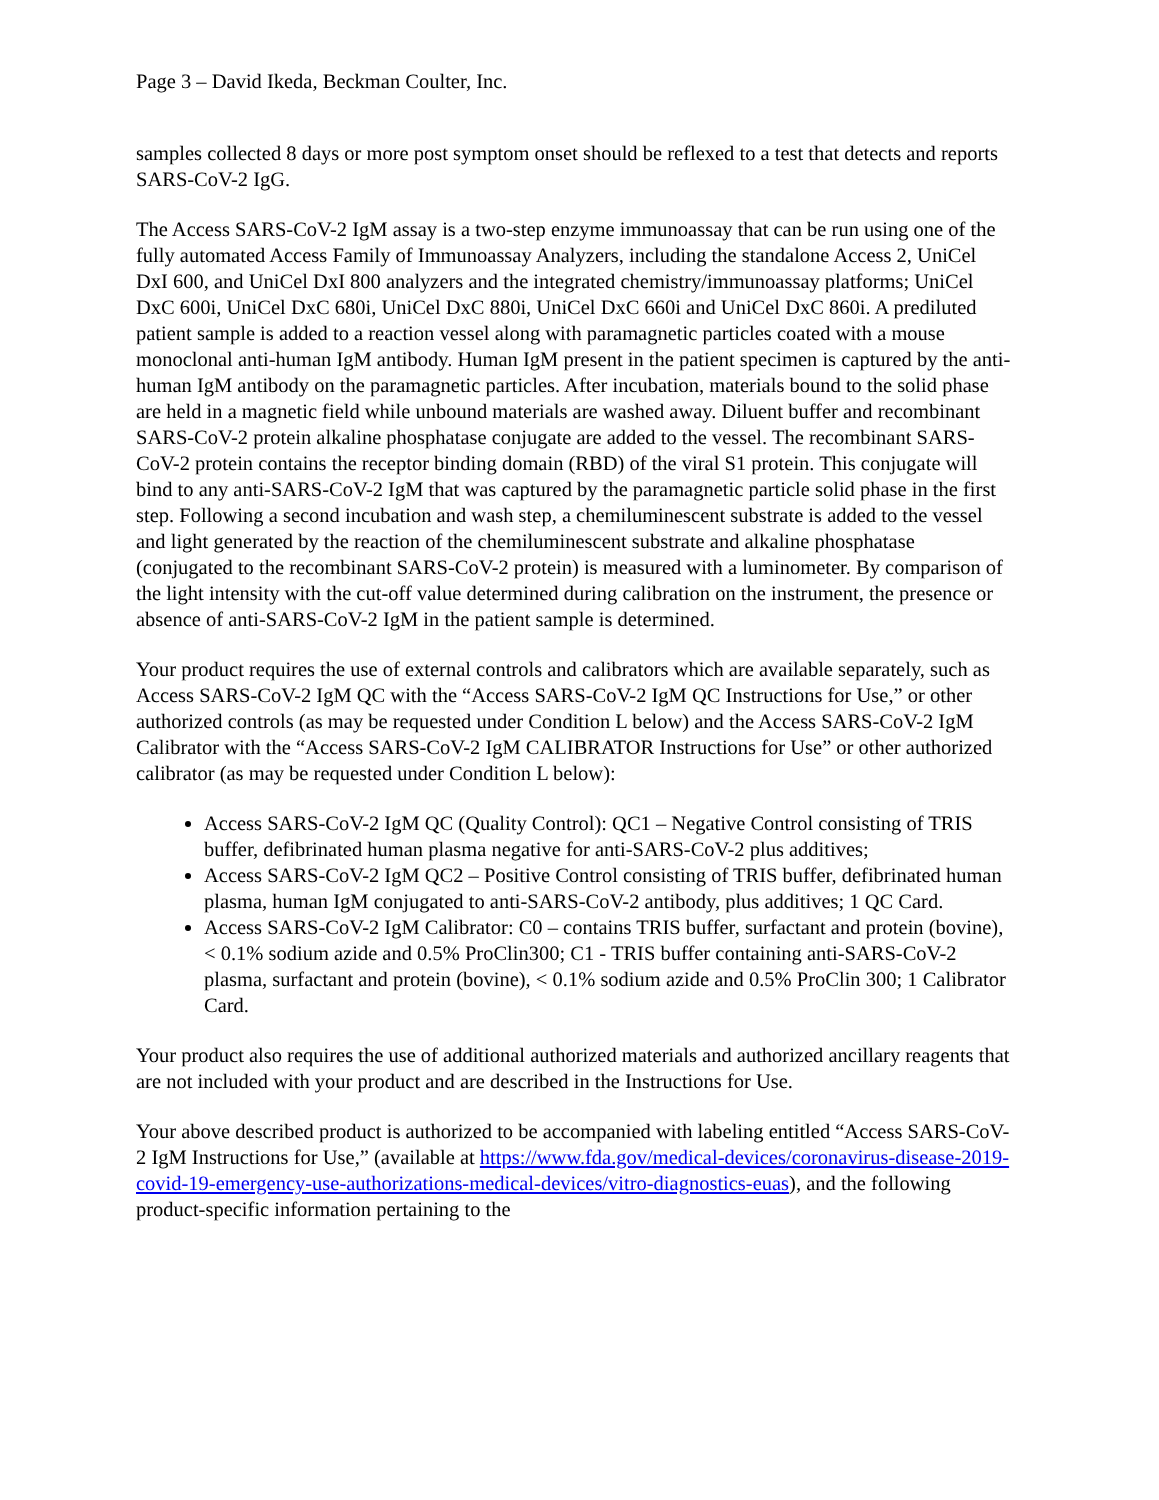Page 3 – David Ikeda, Beckman Coulter, Inc.
samples collected 8 days or more post symptom onset should be reflexed to a test that detects and reports SARS-CoV-2 IgG.
The Access SARS-CoV-2 IgM assay is a two-step enzyme immunoassay that can be run using one of the fully automated Access Family of Immunoassay Analyzers, including the standalone Access 2, UniCel DxI 600, and UniCel DxI 800 analyzers and the integrated chemistry/immunoassay platforms; UniCel DxC 600i, UniCel DxC 680i, UniCel DxC 880i, UniCel DxC 660i and UniCel DxC 860i. A prediluted patient sample is added to a reaction vessel along with paramagnetic particles coated with a mouse monoclonal anti-human IgM antibody. Human IgM present in the patient specimen is captured by the anti-human IgM antibody on the paramagnetic particles. After incubation, materials bound to the solid phase are held in a magnetic field while unbound materials are washed away. Diluent buffer and recombinant SARS-CoV-2 protein alkaline phosphatase conjugate are added to the vessel. The recombinant SARS-CoV-2 protein contains the receptor binding domain (RBD) of the viral S1 protein. This conjugate will bind to any anti-SARS-CoV-2 IgM that was captured by the paramagnetic particle solid phase in the first step. Following a second incubation and wash step, a chemiluminescent substrate is added to the vessel and light generated by the reaction of the chemiluminescent substrate and alkaline phosphatase (conjugated to the recombinant SARS-CoV-2 protein) is measured with a luminometer. By comparison of the light intensity with the cut-off value determined during calibration on the instrument, the presence or absence of anti-SARS-CoV-2 IgM in the patient sample is determined.
Your product requires the use of external controls and calibrators which are available separately, such as Access SARS-CoV-2 IgM QC with the “Access SARS-CoV-2 IgM QC Instructions for Use,” or other authorized controls (as may be requested under Condition L below) and the Access SARS-CoV-2 IgM Calibrator with the “Access SARS-CoV-2 IgM CALIBRATOR Instructions for Use” or other authorized calibrator (as may be requested under Condition L below):
Access SARS-CoV-2 IgM QC (Quality Control): QC1 – Negative Control consisting of TRIS buffer, defibrinated human plasma negative for anti-SARS-CoV-2 plus additives;
Access SARS-CoV-2 IgM QC2 – Positive Control consisting of TRIS buffer, defibrinated human plasma, human IgM conjugated to anti-SARS-CoV-2 antibody, plus additives; 1 QC Card.
Access SARS-CoV-2 IgM Calibrator: C0 – contains TRIS buffer, surfactant and protein (bovine), < 0.1% sodium azide and 0.5% ProClin300; C1 - TRIS buffer containing anti-SARS-CoV-2 plasma, surfactant and protein (bovine), < 0.1% sodium azide and 0.5% ProClin 300; 1 Calibrator Card.
Your product also requires the use of additional authorized materials and authorized ancillary reagents that are not included with your product and are described in the Instructions for Use.
Your above described product is authorized to be accompanied with labeling entitled “Access SARS-CoV-2 IgM Instructions for Use,” (available at https://www.fda.gov/medical-devices/coronavirus-disease-2019-covid-19-emergency-use-authorizations-medical-devices/vitro-diagnostics-euas), and the following product-specific information pertaining to the